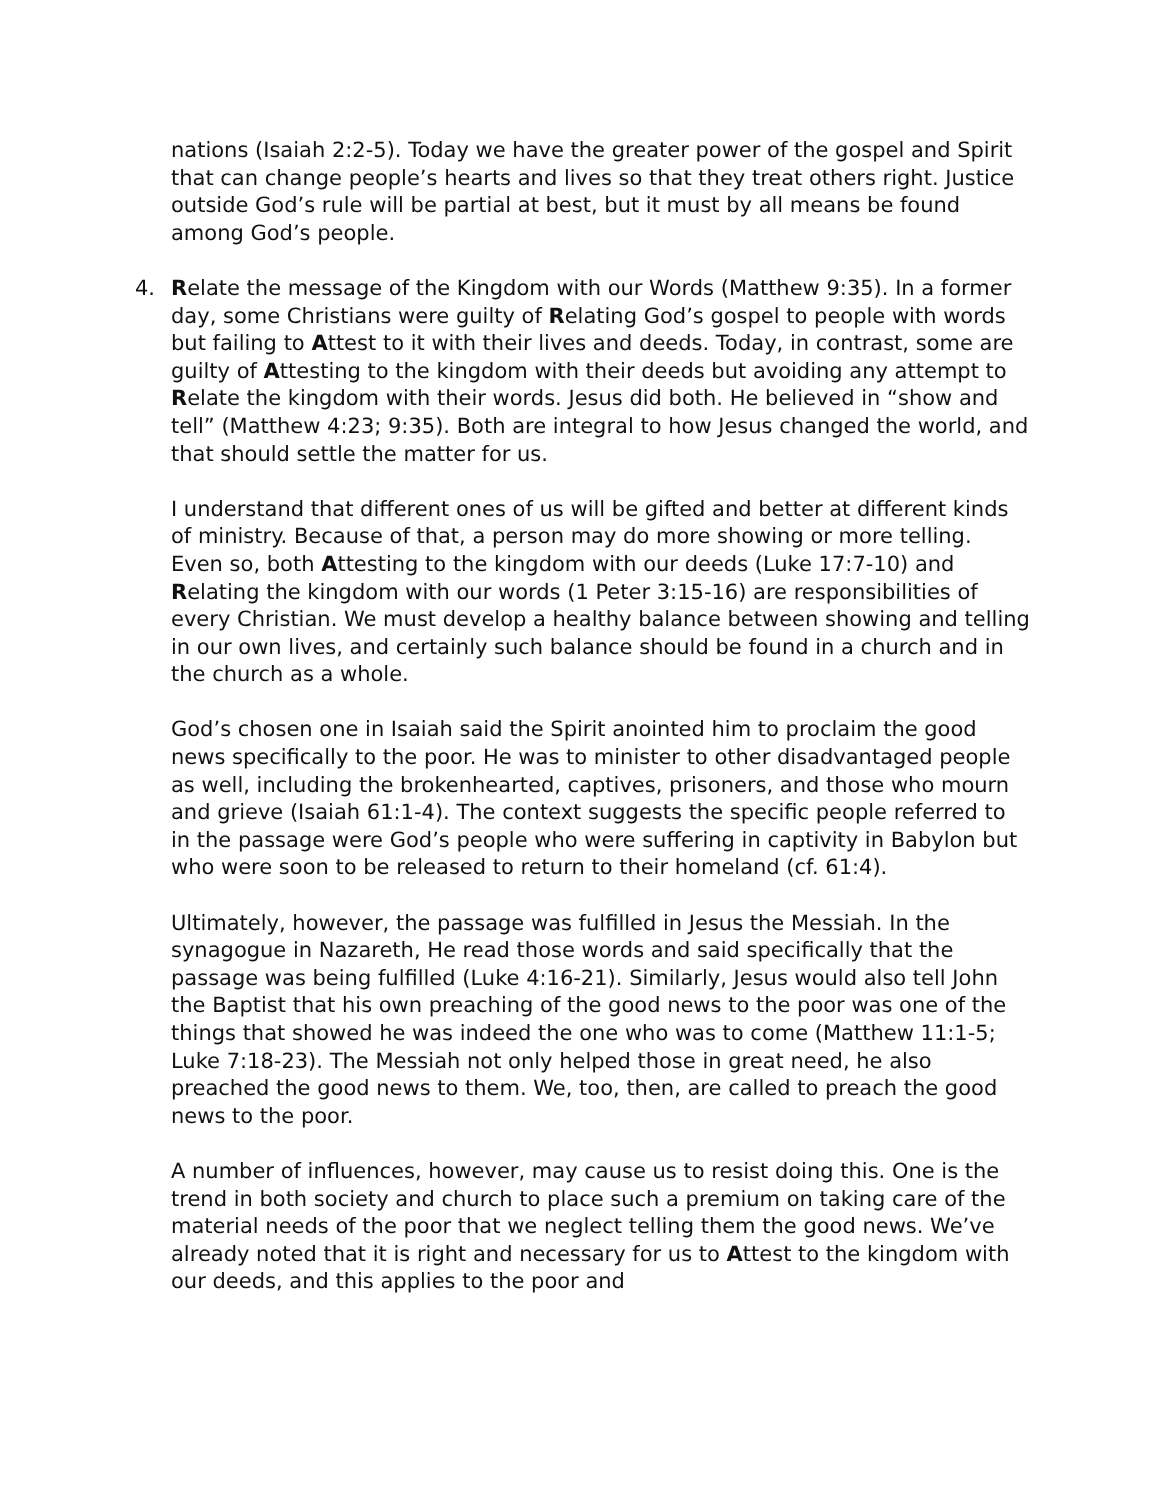nations (Isaiah 2:2-5). Today we have the greater power of the gospel and Spirit that can change people’s hearts and lives so that they treat others right. Justice outside God’s rule will be partial at best, but it must by all means be found among God’s people.
4. Relate the message of the Kingdom with our Words (Matthew 9:35). In a former day, some Christians were guilty of Relating God’s gospel to people with words but failing to Attest to it with their lives and deeds. Today, in contrast, some are guilty of Attesting to the kingdom with their deeds but avoiding any attempt to Relate the kingdom with their words. Jesus did both. He believed in “show and tell” (Matthew 4:23; 9:35). Both are integral to how Jesus changed the world, and that should settle the matter for us.
I understand that different ones of us will be gifted and better at different kinds of ministry. Because of that, a person may do more showing or more telling. Even so, both Attesting to the kingdom with our deeds (Luke 17:7-10) and Relating the kingdom with our words (1 Peter 3:15-16) are responsibilities of every Christian. We must develop a healthy balance between showing and telling in our own lives, and certainly such balance should be found in a church and in the church as a whole.
God’s chosen one in Isaiah said the Spirit anointed him to proclaim the good news specifically to the poor. He was to minister to other disadvantaged people as well, including the brokenhearted, captives, prisoners, and those who mourn and grieve (Isaiah 61:1-4). The context suggests the specific people referred to in the passage were God’s people who were suffering in captivity in Babylon but who were soon to be released to return to their homeland (cf. 61:4).
Ultimately, however, the passage was fulfilled in Jesus the Messiah. In the synagogue in Nazareth, He read those words and said specifically that the passage was being fulfilled (Luke 4:16-21). Similarly, Jesus would also tell John the Baptist that his own preaching of the good news to the poor was one of the things that showed he was indeed the one who was to come (Matthew 11:1-5; Luke 7:18-23). The Messiah not only helped those in great need, he also preached the good news to them. We, too, then, are called to preach the good news to the poor.
A number of influences, however, may cause us to resist doing this. One is the trend in both society and church to place such a premium on taking care of the material needs of the poor that we neglect telling them the good news. We’ve already noted that it is right and necessary for us to Attest to the kingdom with our deeds, and this applies to the poor and